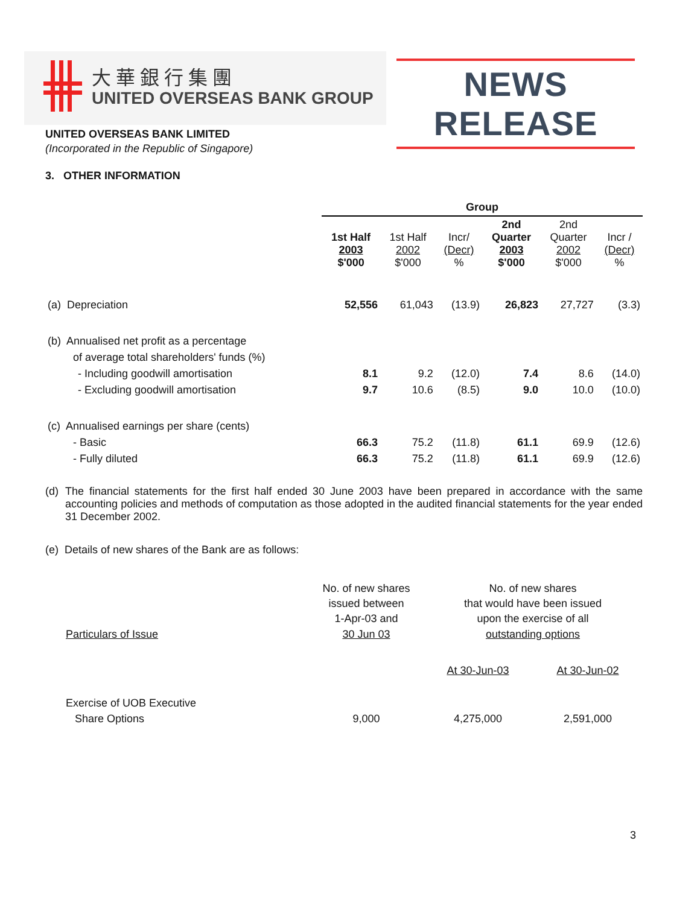大華銀行集團
UNITED OVERSEAS BANK GROUP
NEWS RELEASE
UNITED OVERSEAS BANK LIMITED
(Incorporated in the Republic of Singapore)
3. OTHER INFORMATION
| | Group | | | | | |
| | 1st Half 2003 $'000 | 1st Half 2002 $'000 | Incr/ (Decr) % | 2nd Quarter 2003 $'000 | 2nd Quarter 2002 $'000 | Incr / (Decr) % |
| (a) Depreciation | 52,556 | 61,043 | (13.9) | 26,823 | 27,727 | (3.3) |
| (b) Annualised net profit as a percentage | | | | | | |
| of average total shareholders' funds (%) | | | | | | |
| - Including goodwill amortisation | 8.1 | 9.2 | (12.0) | 7.4 | 8.6 | (14.0) |
| - Excluding goodwill amortisation | 9.7 | 10.6 | (8.5) | 9.0 | 10.0 | (10.0) |
| (c) Annualised earnings per share (cents) | | | | | | |
| - Basic | 66.3 | 75.2 | (11.8) | 61.1 | 69.9 | (12.6) |
| - Fully diluted | 66.3 | 75.2 | (11.8) | 61.1 | 69.9 | (12.6) |
(d) The financial statements for the first half ended 30 June 2003 have been prepared in accordance with the same accounting policies and methods of computation as those adopted in the audited financial statements for the year ended 31 December 2002.
(e) Details of new shares of the Bank are as follows:
| Particulars of Issue | No. of new shares issued between 1-Apr-03 and 30 Jun 03 | No. of new shares that would have been issued upon the exercise of all outstanding options | |
| | | At 30-Jun-03 | At 30-Jun-02 |
| Exercise of UOB Executive Share Options | 9,000 | 4,275,000 | 2,591,000 |
3